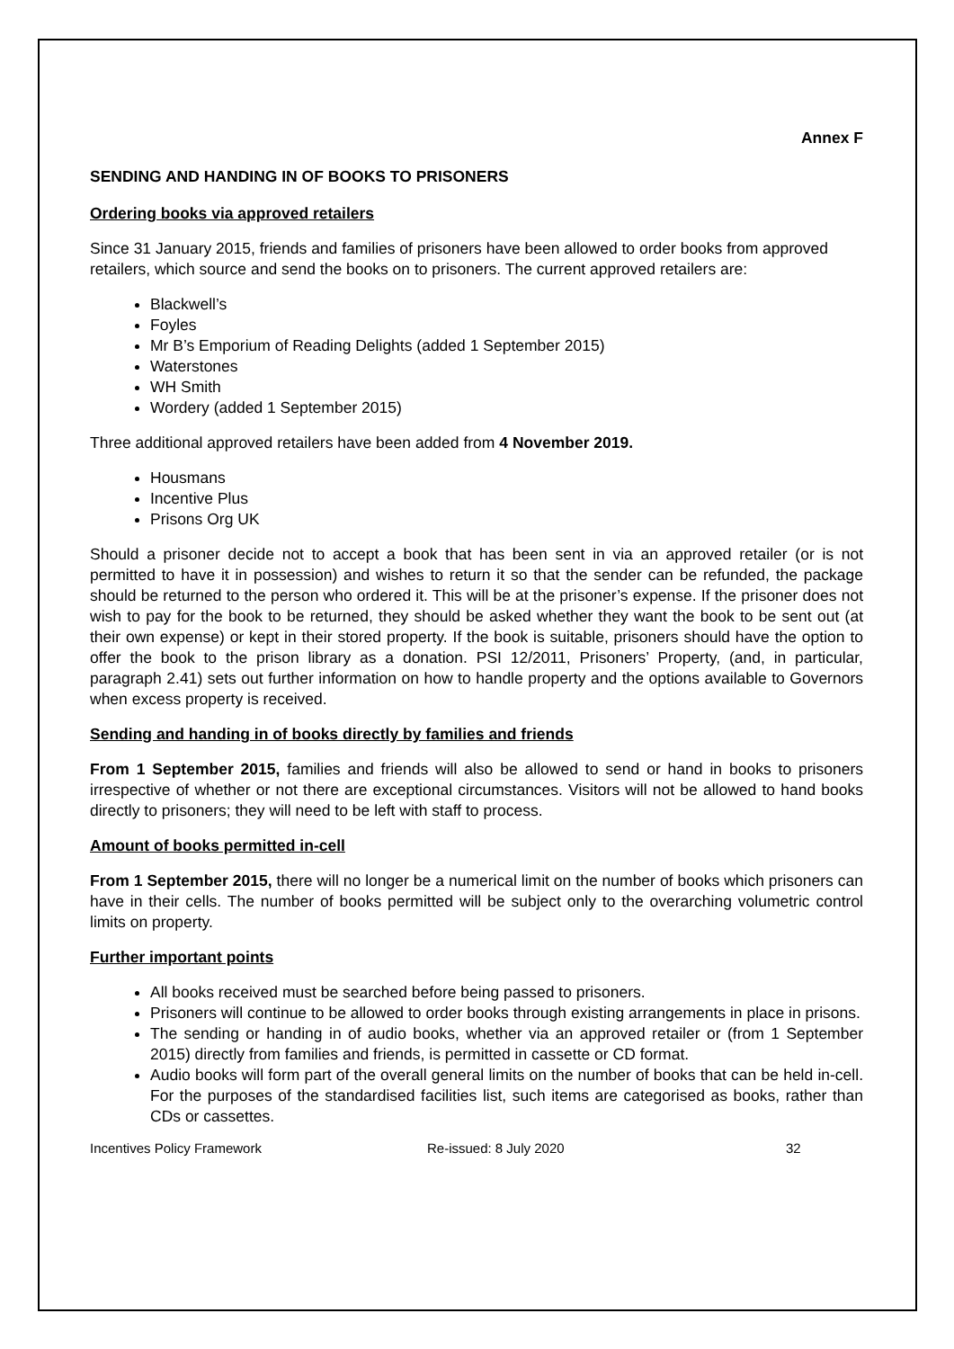Annex F
SENDING AND HANDING IN OF BOOKS TO PRISONERS
Ordering books via approved retailers
Since 31 January 2015, friends and families of prisoners have been allowed to order books from approved retailers, which source and send the books on to prisoners. The current approved retailers are:
Blackwell’s
Foyles
Mr B’s Emporium of Reading Delights (added 1 September 2015)
Waterstones
WH Smith
Wordery (added 1 September 2015)
Three additional approved retailers have been added from 4 November 2019.
Housmans
Incentive Plus
Prisons Org UK
Should a prisoner decide not to accept a book that has been sent in via an approved retailer (or is not permitted to have it in possession) and wishes to return it so that the sender can be refunded, the package should be returned to the person who ordered it. This will be at the prisoner’s expense. If the prisoner does not wish to pay for the book to be returned, they should be asked whether they want the book to be sent out (at their own expense) or kept in their stored property. If the book is suitable, prisoners should have the option to offer the book to the prison library as a donation. PSI 12/2011, Prisoners’ Property, (and, in particular, paragraph 2.41) sets out further information on how to handle property and the options available to Governors when excess property is received.
Sending and handing in of books directly by families and friends
From 1 September 2015, families and friends will also be allowed to send or hand in books to prisoners irrespective of whether or not there are exceptional circumstances. Visitors will not be allowed to hand books directly to prisoners; they will need to be left with staff to process.
Amount of books permitted in-cell
From 1 September 2015, there will no longer be a numerical limit on the number of books which prisoners can have in their cells. The number of books permitted will be subject only to the overarching volumetric control limits on property.
Further important points
All books received must be searched before being passed to prisoners.
Prisoners will continue to be allowed to order books through existing arrangements in place in prisons.
The sending or handing in of audio books, whether via an approved retailer or (from 1 September 2015) directly from families and friends, is permitted in cassette or CD format.
Audio books will form part of the overall general limits on the number of books that can be held in-cell. For the purposes of the standardised facilities list, such items are categorised as books, rather than CDs or cassettes.
Incentives Policy Framework Re-issued: 8 July 2020 32